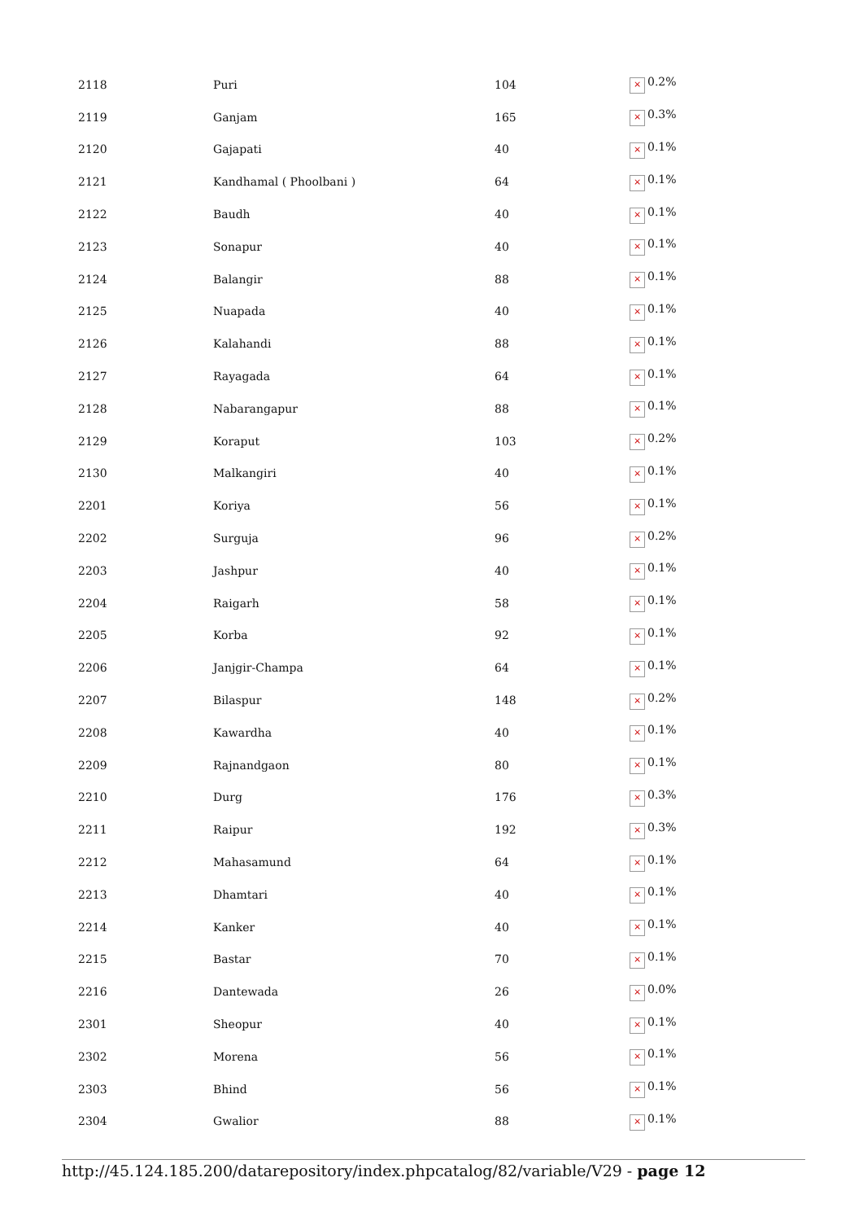| 2118 | Puri | 104 | × 0.2% |
| 2119 | Ganjam | 165 | × 0.3% |
| 2120 | Gajapati | 40 | × 0.1% |
| 2121 | Kandhamal ( Phoolbani ) | 64 | × 0.1% |
| 2122 | Baudh | 40 | × 0.1% |
| 2123 | Sonapur | 40 | × 0.1% |
| 2124 | Balangir | 88 | × 0.1% |
| 2125 | Nuapada | 40 | × 0.1% |
| 2126 | Kalahandi | 88 | × 0.1% |
| 2127 | Rayagada | 64 | × 0.1% |
| 2128 | Nabarangapur | 88 | × 0.1% |
| 2129 | Koraput | 103 | × 0.2% |
| 2130 | Malkangiri | 40 | × 0.1% |
| 2201 | Koriya | 56 | × 0.1% |
| 2202 | Surguja | 96 | × 0.2% |
| 2203 | Jashpur | 40 | × 0.1% |
| 2204 | Raigarh | 58 | × 0.1% |
| 2205 | Korba | 92 | × 0.1% |
| 2206 | Janjgir-Champa | 64 | × 0.1% |
| 2207 | Bilaspur | 148 | × 0.2% |
| 2208 | Kawardha | 40 | × 0.1% |
| 2209 | Rajnandgaon | 80 | × 0.1% |
| 2210 | Durg | 176 | × 0.3% |
| 2211 | Raipur | 192 | × 0.3% |
| 2212 | Mahasamund | 64 | × 0.1% |
| 2213 | Dhamtari | 40 | × 0.1% |
| 2214 | Kanker | 40 | × 0.1% |
| 2215 | Bastar | 70 | × 0.1% |
| 2216 | Dantewada | 26 | × 0.0% |
| 2301 | Sheopur | 40 | × 0.1% |
| 2302 | Morena | 56 | × 0.1% |
| 2303 | Bhind | 56 | × 0.1% |
| 2304 | Gwalior | 88 | × 0.1% |
http://45.124.185.200/datarepository/index.phpcatalog/82/variable/V29 - page 12